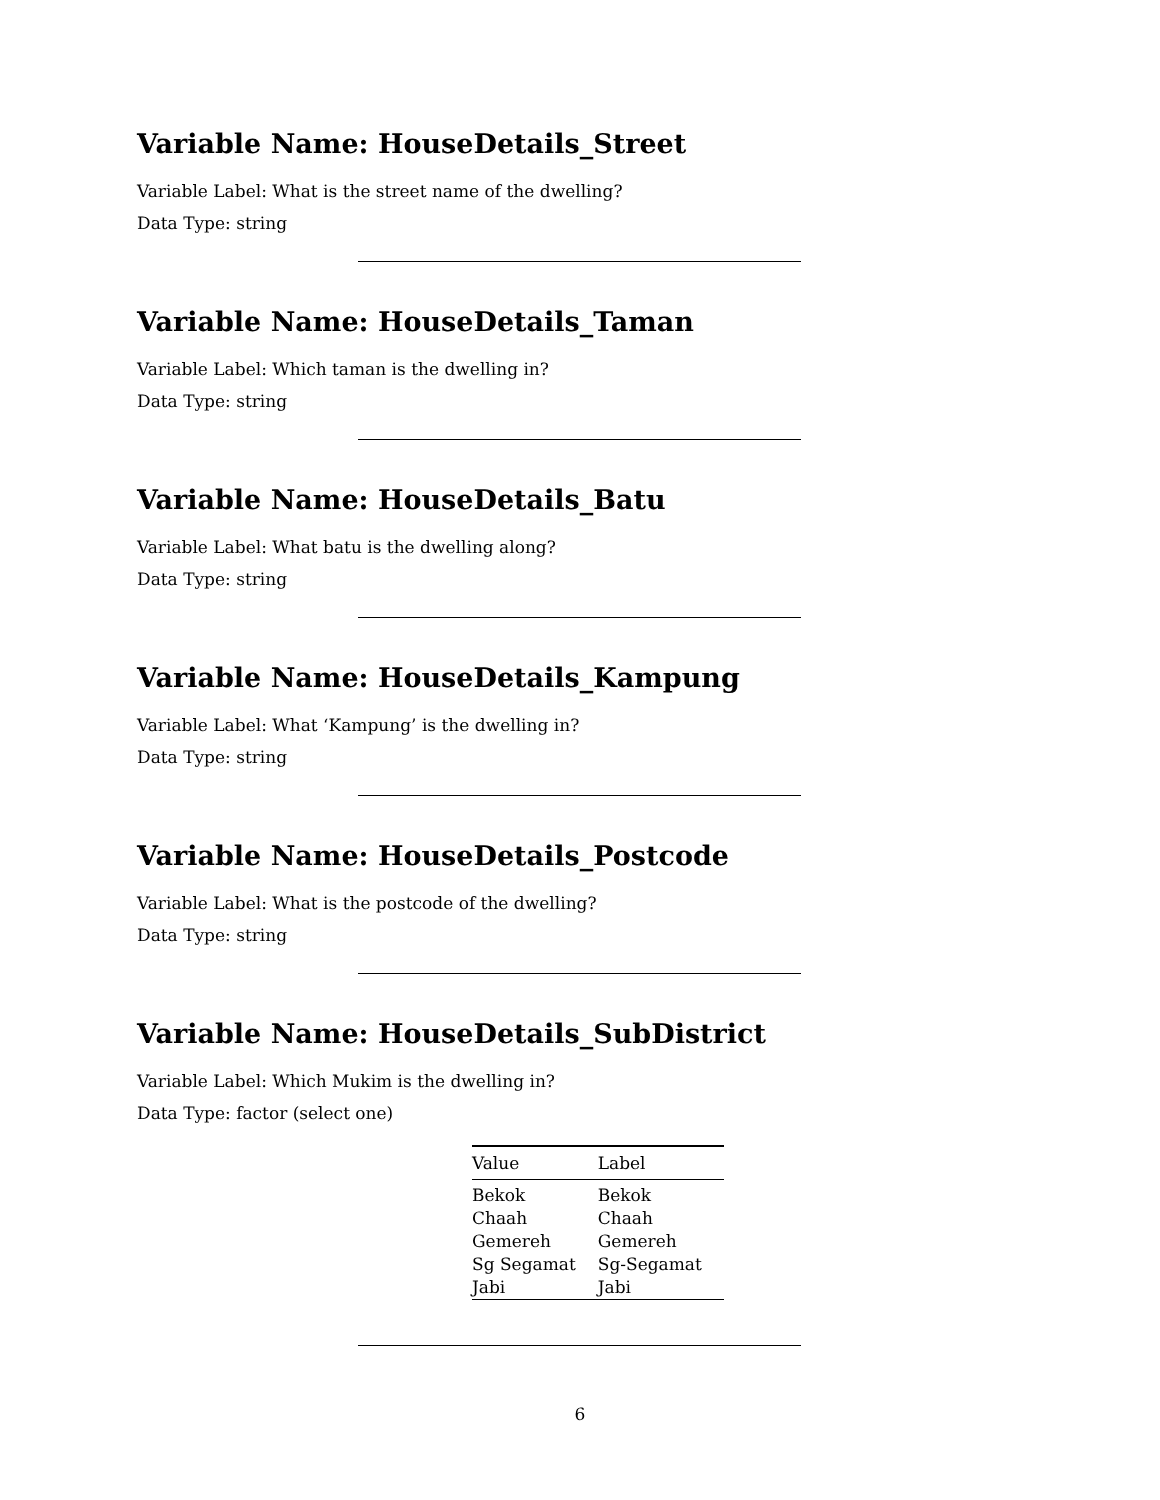Variable Name: HouseDetails_Street
Variable Label: What is the street name of the dwelling?
Data Type: string
Variable Name: HouseDetails_Taman
Variable Label: Which taman is the dwelling in?
Data Type: string
Variable Name: HouseDetails_Batu
Variable Label: What batu is the dwelling along?
Data Type: string
Variable Name: HouseDetails_Kampung
Variable Label: What ‘Kampung’ is the dwelling in?
Data Type: string
Variable Name: HouseDetails_Postcode
Variable Label: What is the postcode of the dwelling?
Data Type: string
Variable Name: HouseDetails_SubDistrict
Variable Label: Which Mukim is the dwelling in?
Data Type: factor (select one)
| Value | Label |
| --- | --- |
| Bekok | Bekok |
| Chaah | Chaah |
| Gemereh | Gemereh |
| Sg Segamat | Sg-Segamat |
| Jabi | Jabi |
6